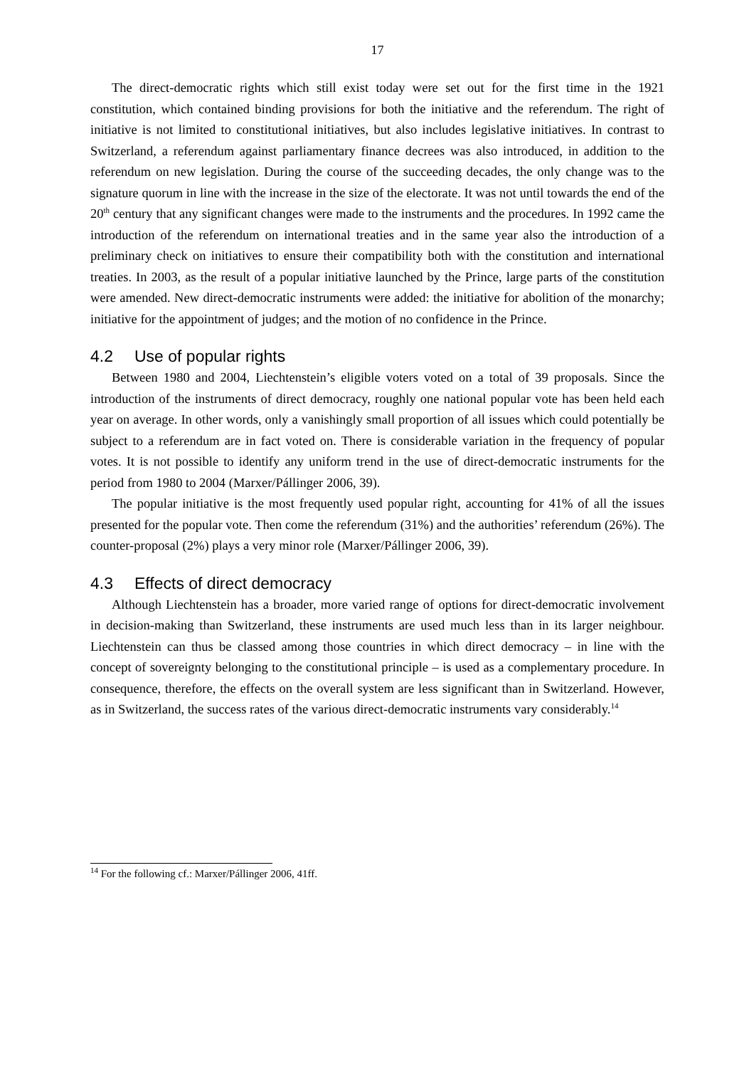17
The direct-democratic rights which still exist today were set out for the first time in the 1921 constitution, which contained binding provisions for both the initiative and the referendum. The right of initiative is not limited to constitutional initiatives, but also includes legislative initiatives. In contrast to Switzerland, a referendum against parliamentary finance decrees was also introduced, in addition to the referendum on new legislation. During the course of the succeeding decades, the only change was to the signature quorum in line with the increase in the size of the electorate. It was not until towards the end of the 20<sup>th</sup> century that any significant changes were made to the instruments and the procedures. In 1992 came the introduction of the referendum on international treaties and in the same year also the introduction of a preliminary check on initiatives to ensure their compatibility both with the constitution and international treaties. In 2003, as the result of a popular initiative launched by the Prince, large parts of the constitution were amended. New direct-democratic instruments were added: the initiative for abolition of the monarchy; initiative for the appointment of judges; and the motion of no confidence in the Prince.
4.2 Use of popular rights
Between 1980 and 2004, Liechtenstein’s eligible voters voted on a total of 39 proposals. Since the introduction of the instruments of direct democracy, roughly one national popular vote has been held each year on average. In other words, only a vanishingly small proportion of all issues which could potentially be subject to a referendum are in fact voted on. There is considerable variation in the frequency of popular votes. It is not possible to identify any uniform trend in the use of direct-democratic instruments for the period from 1980 to 2004 (Marxer/Pállinger 2006, 39).
The popular initiative is the most frequently used popular right, accounting for 41% of all the issues presented for the popular vote. Then come the referendum (31%) and the authorities’ referendum (26%). The counter-proposal (2%) plays a very minor role (Marxer/Pállinger 2006, 39).
4.3 Effects of direct democracy
Although Liechtenstein has a broader, more varied range of options for direct-democratic involvement in decision-making than Switzerland, these instruments are used much less than in its larger neighbour. Liechtenstein can thus be classed among those countries in which direct democracy – in line with the concept of sovereignty belonging to the constitutional principle – is used as a complementary procedure. In consequence, therefore, the effects on the overall system are less significant than in Switzerland. However, as in Switzerland, the success rates of the various direct-democratic instruments vary considerably.<sup>14</sup>
<sup>14</sup> For the following cf.: Marxer/Pállinger 2006, 41ff.